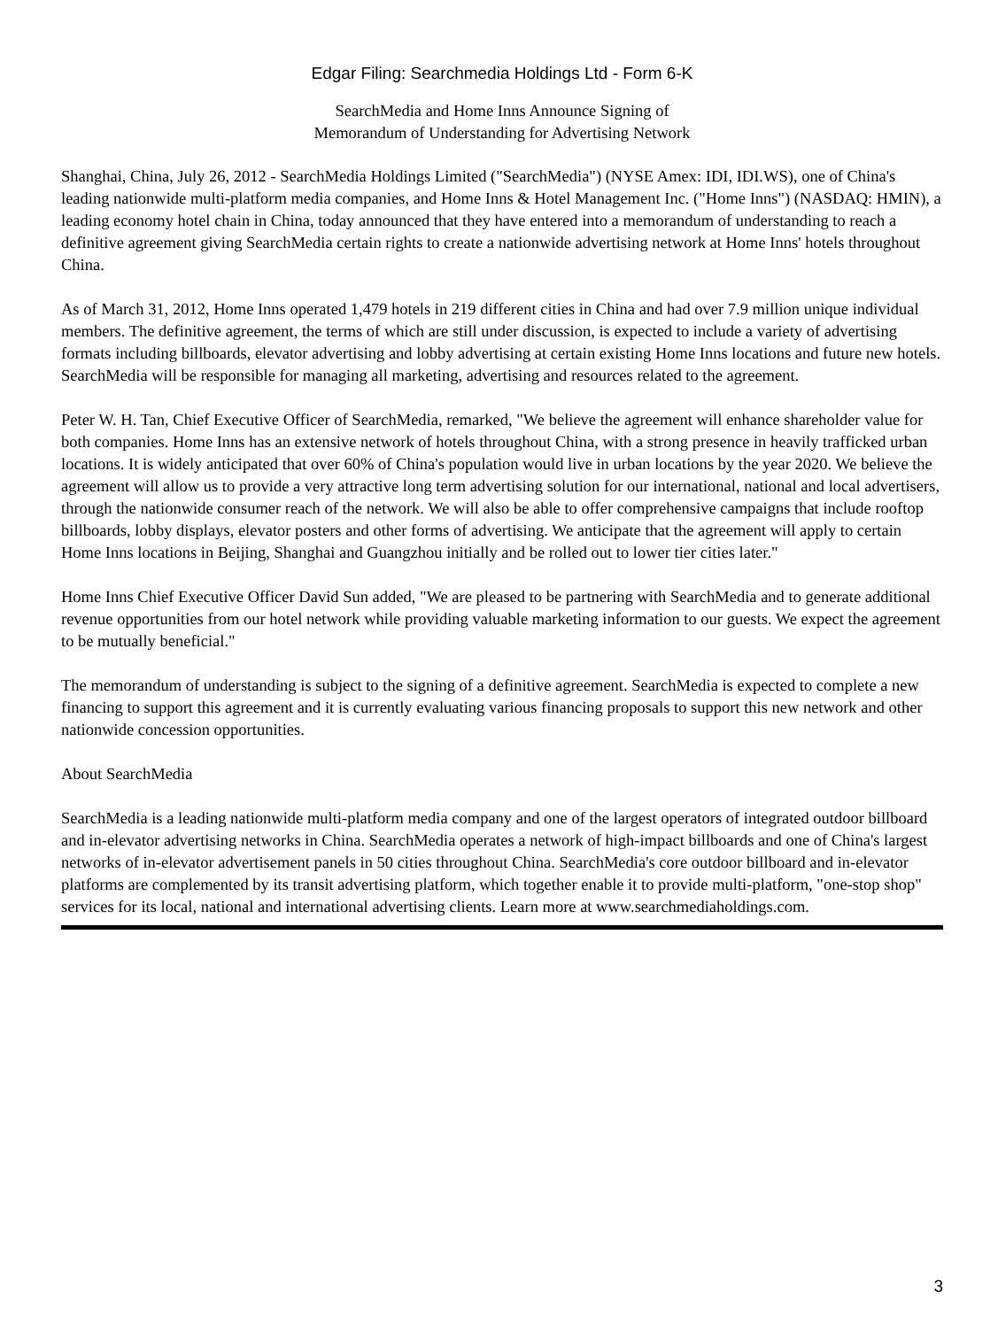Edgar Filing: Searchmedia Holdings Ltd - Form 6-K
SearchMedia and Home Inns Announce Signing of
Memorandum of Understanding for Advertising Network
Shanghai, China, July 26, 2012 - SearchMedia Holdings Limited ("SearchMedia") (NYSE Amex: IDI, IDI.WS), one of China's leading nationwide multi-platform media companies, and Home Inns & Hotel Management Inc. ("Home Inns") (NASDAQ: HMIN), a leading economy hotel chain in China, today announced that they have entered into a memorandum of understanding to reach a definitive agreement giving SearchMedia certain rights to create a nationwide advertising network at Home Inns' hotels throughout China.
As of March 31, 2012, Home Inns operated 1,479 hotels in 219 different cities in China and had over 7.9 million unique individual members. The definitive agreement, the terms of which are still under discussion, is expected to include a variety of advertising formats including billboards, elevator advertising and lobby advertising at certain existing Home Inns locations and future new hotels. SearchMedia will be responsible for managing all marketing, advertising and resources related to the agreement.
Peter W. H. Tan, Chief Executive Officer of SearchMedia, remarked, "We believe the agreement will enhance shareholder value for both companies. Home Inns has an extensive network of hotels throughout China, with a strong presence in heavily trafficked urban locations. It is widely anticipated that over 60% of China's population would live in urban locations by the year 2020. We believe the agreement will allow us to provide a very attractive long term advertising solution for our international, national and local advertisers, through the nationwide consumer reach of the network. We will also be able to offer comprehensive campaigns that include rooftop billboards, lobby displays, elevator posters and other forms of advertising. We anticipate that the agreement will apply to certain Home Inns locations in Beijing, Shanghai and Guangzhou initially and be rolled out to lower tier cities later."
Home Inns Chief Executive Officer David Sun added, "We are pleased to be partnering with SearchMedia and to generate additional revenue opportunities from our hotel network while providing valuable marketing information to our guests. We expect the agreement to be mutually beneficial."
The memorandum of understanding is subject to the signing of a definitive agreement. SearchMedia is expected to complete a new financing to support this agreement and it is currently evaluating various financing proposals to support this new network and other nationwide concession opportunities.
About SearchMedia
SearchMedia is a leading nationwide multi-platform media company and one of the largest operators of integrated outdoor billboard and in-elevator advertising networks in China. SearchMedia operates a network of high-impact billboards and one of China's largest networks of in-elevator advertisement panels in 50 cities throughout China. SearchMedia's core outdoor billboard and in-elevator platforms are complemented by its transit advertising platform, which together enable it to provide multi-platform, "one-stop shop" services for its local, national and international advertising clients. Learn more at www.searchmediaholdings.com.
3